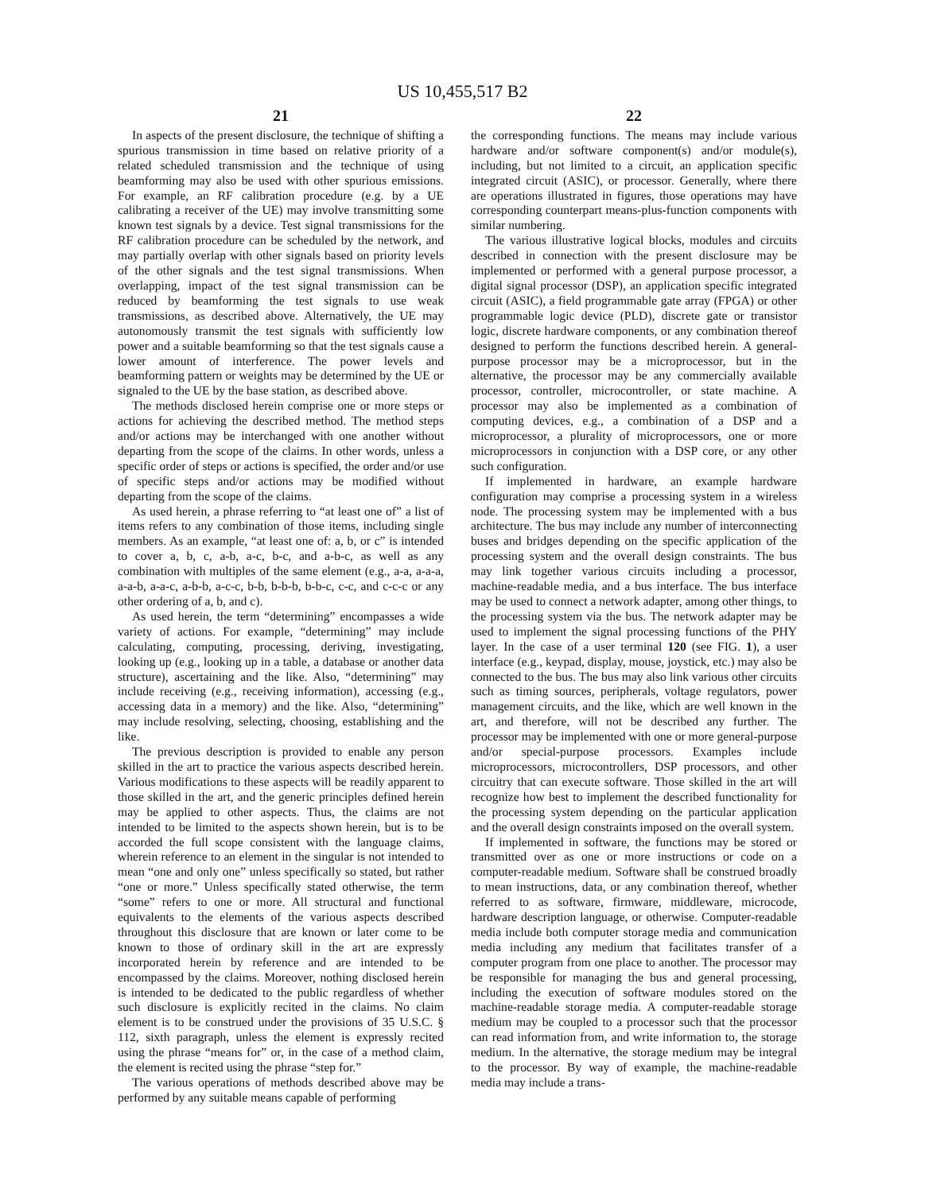US 10,455,517 B2
21
In aspects of the present disclosure, the technique of shifting a spurious transmission in time based on relative priority of a related scheduled transmission and the technique of using beamforming may also be used with other spurious emissions. For example, an RF calibration procedure (e.g. by a UE calibrating a receiver of the UE) may involve transmitting some known test signals by a device. Test signal transmissions for the RF calibration procedure can be scheduled by the network, and may partially overlap with other signals based on priority levels of the other signals and the test signal transmissions. When overlapping, impact of the test signal transmission can be reduced by beamforming the test signals to use weak transmissions, as described above. Alternatively, the UE may autonomously transmit the test signals with sufficiently low power and a suitable beamforming so that the test signals cause a lower amount of interference. The power levels and beamforming pattern or weights may be determined by the UE or signaled to the UE by the base station, as described above.
The methods disclosed herein comprise one or more steps or actions for achieving the described method. The method steps and/or actions may be interchanged with one another without departing from the scope of the claims. In other words, unless a specific order of steps or actions is specified, the order and/or use of specific steps and/or actions may be modified without departing from the scope of the claims.
As used herein, a phrase referring to “at least one of” a list of items refers to any combination of those items, including single members. As an example, “at least one of: a, b, or c” is intended to cover a, b, c, a-b, a-c, b-c, and a-b-c, as well as any combination with multiples of the same element (e.g., a-a, a-a-a, a-a-b, a-a-c, a-b-b, a-c-c, b-b, b-b-b, b-b-c, c-c, and c-c-c or any other ordering of a, b, and c).
As used herein, the term “determining” encompasses a wide variety of actions. For example, “determining” may include calculating, computing, processing, deriving, investigating, looking up (e.g., looking up in a table, a database or another data structure), ascertaining and the like. Also, “determining” may include receiving (e.g., receiving information), accessing (e.g., accessing data in a memory) and the like. Also, “determining” may include resolving, selecting, choosing, establishing and the like.
The previous description is provided to enable any person skilled in the art to practice the various aspects described herein. Various modifications to these aspects will be readily apparent to those skilled in the art, and the generic principles defined herein may be applied to other aspects. Thus, the claims are not intended to be limited to the aspects shown herein, but is to be accorded the full scope consistent with the language claims, wherein reference to an element in the singular is not intended to mean “one and only one” unless specifically so stated, but rather “one or more.” Unless specifically stated otherwise, the term “some” refers to one or more. All structural and functional equivalents to the elements of the various aspects described throughout this disclosure that are known or later come to be known to those of ordinary skill in the art are expressly incorporated herein by reference and are intended to be encompassed by the claims. Moreover, nothing disclosed herein is intended to be dedicated to the public regardless of whether such disclosure is explicitly recited in the claims. No claim element is to be construed under the provisions of 35 U.S.C. § 112, sixth paragraph, unless the element is expressly recited using the phrase “means for” or, in the case of a method claim, the element is recited using the phrase “step for.”
The various operations of methods described above may be performed by any suitable means capable of performing
22
the corresponding functions. The means may include various hardware and/or software component(s) and/or module(s), including, but not limited to a circuit, an application specific integrated circuit (ASIC), or processor. Generally, where there are operations illustrated in figures, those operations may have corresponding counterpart means-plus-function components with similar numbering.
The various illustrative logical blocks, modules and circuits described in connection with the present disclosure may be implemented or performed with a general purpose processor, a digital signal processor (DSP), an application specific integrated circuit (ASIC), a field programmable gate array (FPGA) or other programmable logic device (PLD), discrete gate or transistor logic, discrete hardware components, or any combination thereof designed to perform the functions described herein. A general-purpose processor may be a microprocessor, but in the alternative, the processor may be any commercially available processor, controller, microcontroller, or state machine. A processor may also be implemented as a combination of computing devices, e.g., a combination of a DSP and a microprocessor, a plurality of microprocessors, one or more microprocessors in conjunction with a DSP core, or any other such configuration.
If implemented in hardware, an example hardware configuration may comprise a processing system in a wireless node. The processing system may be implemented with a bus architecture. The bus may include any number of interconnecting buses and bridges depending on the specific application of the processing system and the overall design constraints. The bus may link together various circuits including a processor, machine-readable media, and a bus interface. The bus interface may be used to connect a network adapter, among other things, to the processing system via the bus. The network adapter may be used to implement the signal processing functions of the PHY layer. In the case of a user terminal 120 (see FIG. 1), a user interface (e.g., keypad, display, mouse, joystick, etc.) may also be connected to the bus. The bus may also link various other circuits such as timing sources, peripherals, voltage regulators, power management circuits, and the like, which are well known in the art, and therefore, will not be described any further. The processor may be implemented with one or more general-purpose and/or special-purpose processors. Examples include microprocessors, microcontrollers, DSP processors, and other circuitry that can execute software. Those skilled in the art will recognize how best to implement the described functionality for the processing system depending on the particular application and the overall design constraints imposed on the overall system.
If implemented in software, the functions may be stored or transmitted over as one or more instructions or code on a computer-readable medium. Software shall be construed broadly to mean instructions, data, or any combination thereof, whether referred to as software, firmware, middleware, microcode, hardware description language, or otherwise. Computer-readable media include both computer storage media and communication media including any medium that facilitates transfer of a computer program from one place to another. The processor may be responsible for managing the bus and general processing, including the execution of software modules stored on the machine-readable storage media. A computer-readable storage medium may be coupled to a processor such that the processor can read information from, and write information to, the storage medium. In the alternative, the storage medium may be integral to the processor. By way of example, the machine-readable media may include a trans-